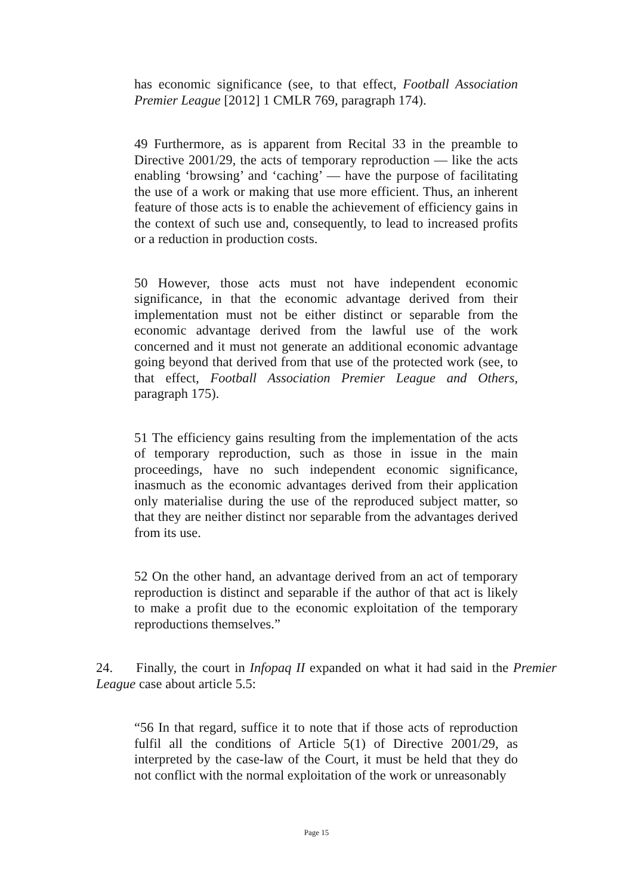has economic significance (see, to that effect, Football Association Premier League [2012] 1 CMLR 769, paragraph 174).
49 Furthermore, as is apparent from Recital 33 in the preamble to Directive 2001/29, the acts of temporary reproduction — like the acts enabling ‘browsing’ and ‘caching’ — have the purpose of facilitating the use of a work or making that use more efficient. Thus, an inherent feature of those acts is to enable the achievement of efficiency gains in the context of such use and, consequently, to lead to increased profits or a reduction in production costs.
50 However, those acts must not have independent economic significance, in that the economic advantage derived from their implementation must not be either distinct or separable from the economic advantage derived from the lawful use of the work concerned and it must not generate an additional economic advantage going beyond that derived from that use of the protected work (see, to that effect, Football Association Premier League and Others, paragraph 175).
51 The efficiency gains resulting from the implementation of the acts of temporary reproduction, such as those in issue in the main proceedings, have no such independent economic significance, inasmuch as the economic advantages derived from their application only materialise during the use of the reproduced subject matter, so that they are neither distinct nor separable from the advantages derived from its use.
52 On the other hand, an advantage derived from an act of temporary reproduction is distinct and separable if the author of that act is likely to make a profit due to the economic exploitation of the temporary reproductions themselves.”
24. Finally, the court in Infopaq II expanded on what it had said in the Premier League case about article 5.5:
“56 In that regard, suffice it to note that if those acts of reproduction fulfil all the conditions of Article 5(1) of Directive 2001/29, as interpreted by the case-law of the Court, it must be held that they do not conflict with the normal exploitation of the work or unreasonably
Page 15